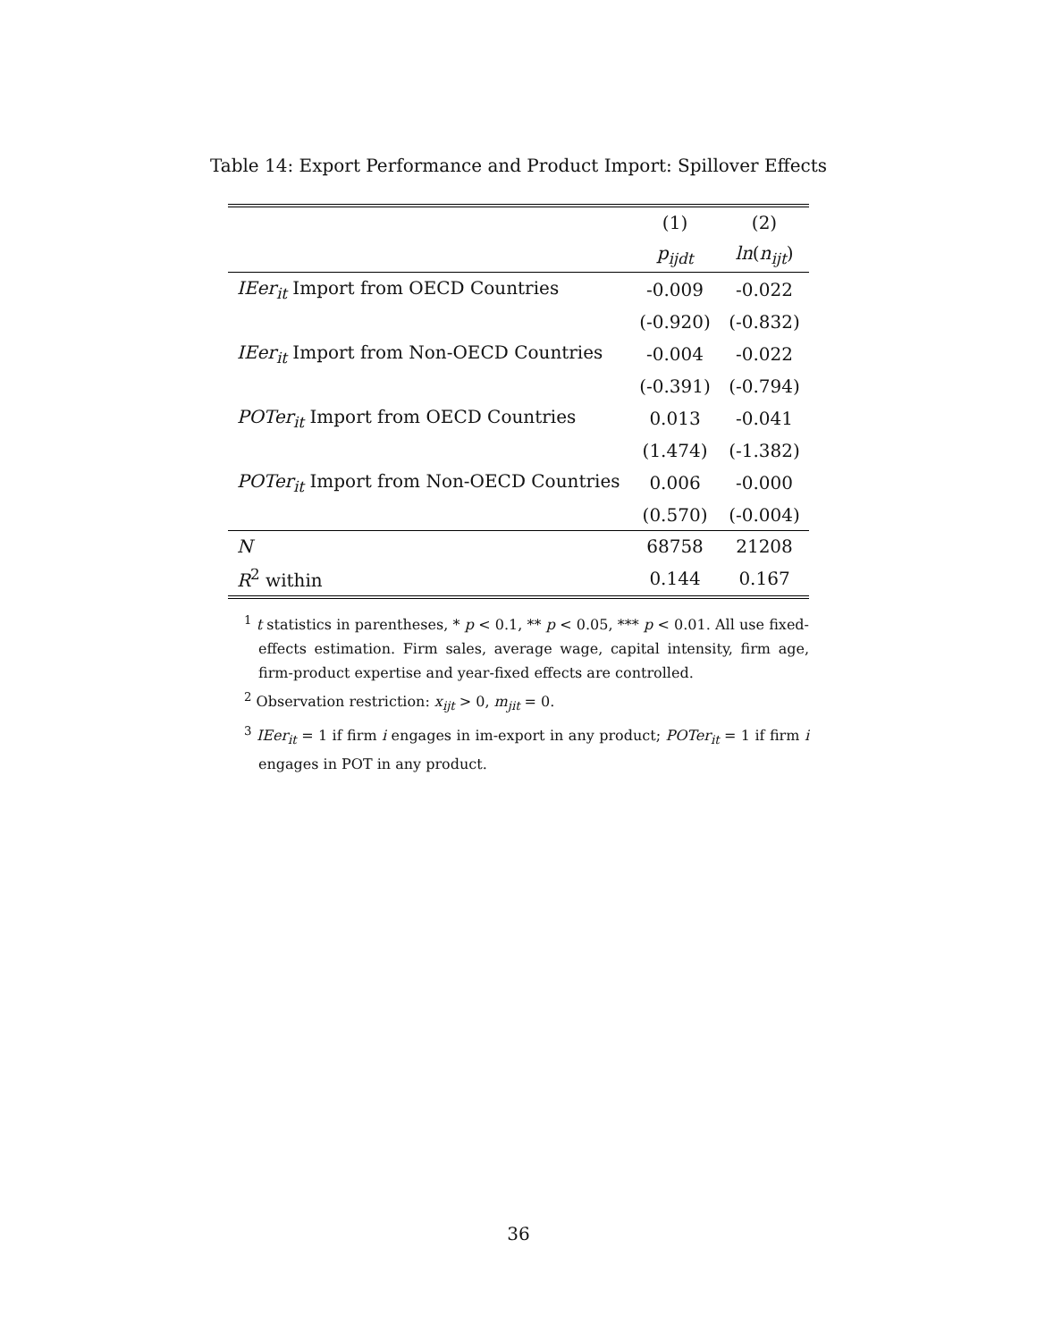Table 14: Export Performance and Product Import: Spillover Effects
| | (1) | (2) |
| --- | --- | --- |
| | p<sub>ijdt</sub> | ln ( n<sub>ijt</sub> ) |
| IEer<sub>it</sub> Import from OECD Countries | -0.009 | -0.022 |
| | (-0.920) | (-0.832) |
| IEer<sub>it</sub> Import from Non-OECD Countries | -0.004 | -0.022 |
| | (-0.391) | (-0.794) |
| POTer<sub>it</sub> Import from OECD Countries | 0.013 | -0.041 |
| | (1.474) | (-1.382) |
| POTer<sub>it</sub> Import from Non-OECD Countries | 0.006 | -0.000 |
| | (0.570) | (-0.004) |
| N | 68758 | 21208 |
| R<sup>2</sup> within | 0.144 | 0.167 |
<sup>1</sup> t statistics in parentheses, * p < 0.1, ** p < 0.05, *** p < 0.01. All use fixed-effects estimation. Firm sales, average wage, capital intensity, firm age, firm-product expertise and year-fixed effects are controlled.
<sup>2</sup> Observation restriction: x<sub>ijt</sub> > 0, m<sub>jit</sub> = 0.
<sup>3</sup> IEer<sub>it</sub> = 1 if firm i engages in im-export in any product; POTer<sub>it</sub> = 1 if firm i engages in POT in any product.
36